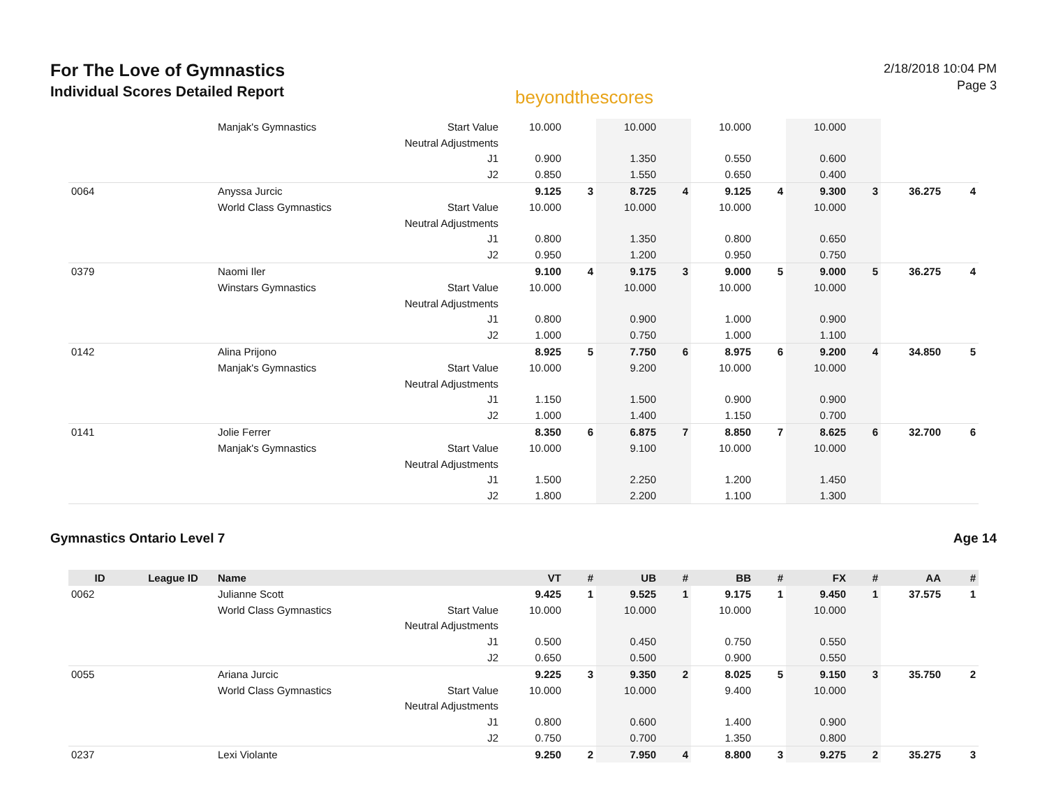For The Love of Gymnastics
Individual Scores Detailed Report
beyondthescores
2/18/2018 10:04 PM
Page 3
| | | Manjak's Gymnastics | Start Value | 10.000 | | 10.000 | | 10.000 | | 10.000 | | | |
| | | | Neutral Adjustments | | | | | | | | | | |
| | | | J1 | 0.900 | | 1.350 | | 0.550 | | 0.600 | | | |
| | | | J2 | 0.850 | | 1.550 | | 0.650 | | 0.400 | | | |
| 0064 | | Anyssa Jurcic | | 9.125 | 3 | 8.725 | 4 | 9.125 | 4 | 9.300 | 3 | 36.275 | 4 |
| | | World Class Gymnastics | Start Value | 10.000 | | 10.000 | | 10.000 | | 10.000 | | | |
| | | | Neutral Adjustments | | | | | | | | | | |
| | | | J1 | 0.800 | | 1.350 | | 0.800 | | 0.650 | | | |
| | | | J2 | 0.950 | | 1.200 | | 0.950 | | 0.750 | | | |
| 0379 | | Naomi Iler | | 9.100 | 4 | 9.175 | 3 | 9.000 | 5 | 9.000 | 5 | 36.275 | 4 |
| | | Winstars Gymnastics | Start Value | 10.000 | | 10.000 | | 10.000 | | 10.000 | | | |
| | | | Neutral Adjustments | | | | | | | | | | |
| | | | J1 | 0.800 | | 0.900 | | 1.000 | | 0.900 | | | |
| | | | J2 | 1.000 | | 0.750 | | 1.000 | | 1.100 | | | |
| 0142 | | Alina Prijono | | 8.925 | 5 | 7.750 | 6 | 8.975 | 6 | 9.200 | 4 | 34.850 | 5 |
| | | Manjak's Gymnastics | Start Value | 10.000 | | 9.200 | | 10.000 | | 10.000 | | | |
| | | | Neutral Adjustments | | | | | | | | | | |
| | | | J1 | 1.150 | | 1.500 | | 0.900 | | 0.900 | | | |
| | | | J2 | 1.000 | | 1.400 | | 1.150 | | 0.700 | | | |
| 0141 | | Jolie Ferrer | | 8.350 | 6 | 6.875 | 7 | 8.850 | 7 | 8.625 | 6 | 32.700 | 6 |
| | | Manjak's Gymnastics | Start Value | 10.000 | | 9.100 | | 10.000 | | 10.000 | | | |
| | | | Neutral Adjustments | | | | | | | | | | |
| | | | J1 | 1.500 | | 2.250 | | 1.200 | | 1.450 | | | |
| | | | J2 | 1.800 | | 2.200 | | 1.100 | | 1.300 | | | |
Gymnastics Ontario Level 7 Age 14
| ID | League ID | Name | | VT | # | UB | # | BB | # | FX | # | AA | # |
| --- | --- | --- | --- | --- | --- | --- | --- | --- | --- | --- | --- | --- | --- |
| 0062 | | Julianne Scott | | 9.425 | 1 | 9.525 | 1 | 9.175 | 1 | 9.450 | 1 | 37.575 | 1 |
| | | World Class Gymnastics | Start Value | 10.000 | | 10.000 | | 10.000 | | 10.000 | | | |
| | | | Neutral Adjustments | | | | | | | | | | |
| | | | J1 | 0.500 | | 0.450 | | 0.750 | | 0.550 | | | |
| | | | J2 | 0.650 | | 0.500 | | 0.900 | | 0.550 | | | |
| 0055 | | Ariana Jurcic | | 9.225 | 3 | 9.350 | 2 | 8.025 | 5 | 9.150 | 3 | 35.750 | 2 |
| | | World Class Gymnastics | Start Value | 10.000 | | 10.000 | | 9.400 | | 10.000 | | | |
| | | | Neutral Adjustments | | | | | | | | | | |
| | | | J1 | 0.800 | | 0.600 | | 1.400 | | 0.900 | | | |
| | | | J2 | 0.750 | | 0.700 | | 1.350 | | 0.800 | | | |
| 0237 | | Lexi Violante | | 9.250 | 2 | 7.950 | 4 | 8.800 | 3 | 9.275 | 2 | 35.275 | 3 |